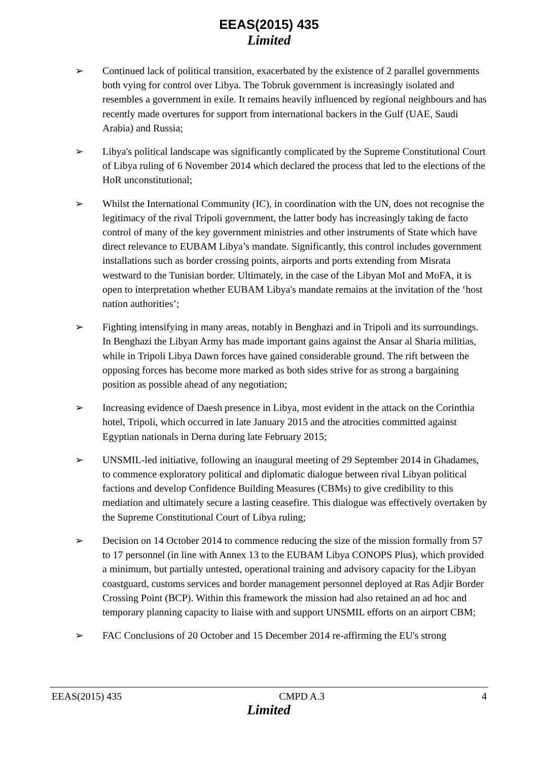EEAS(2015) 435
Limited
➢ Continued lack of political transition, exacerbated by the existence of 2 parallel governments both vying for control over Libya. The Tobruk government is increasingly isolated and resembles a government in exile. It remains heavily influenced by regional neighbours and has recently made overtures for support from international backers in the Gulf (UAE, Saudi Arabia) and Russia;
➢ Libya's political landscape was significantly complicated by the Supreme Constitutional Court of Libya ruling of 6 November 2014 which declared the process that led to the elections of the HoR unconstitutional;
➢ Whilst the International Community (IC), in coordination with the UN, does not recognise the legitimacy of the rival Tripoli government, the latter body has increasingly taking de facto control of many of the key government ministries and other instruments of State which have direct relevance to EUBAM Libya’s mandate. Significantly, this control includes government installations such as border crossing points, airports and ports extending from Misrata westward to the Tunisian border. Ultimately, in the case of the Libyan MoI and MoFA, it is open to interpretation whether EUBAM Libya's mandate remains at the invitation of the ‘host nation authorities’;
➢ Fighting intensifying in many areas, notably in Benghazi and in Tripoli and its surroundings. In Benghazi the Libyan Army has made important gains against the Ansar al Sharia militias, while in Tripoli Libya Dawn forces have gained considerable ground. The rift between the opposing forces has become more marked as both sides strive for as strong a bargaining position as possible ahead of any negotiation;
➢ Increasing evidence of Daesh presence in Libya, most evident in the attack on the Corinthia hotel, Tripoli, which occurred in late January 2015 and the atrocities committed against Egyptian nationals in Derna during late February 2015;
➢ UNSMIL-led initiative, following an inaugural meeting of 29 September 2014 in Ghadames, to commence exploratory political and diplomatic dialogue between rival Libyan political factions and develop Confidence Building Measures (CBMs) to give credibility to this mediation and ultimately secure a lasting ceasefire. This dialogue was effectively overtaken by the Supreme Constitutional Court of Libya ruling;
➢ Decision on 14 October 2014 to commence reducing the size of the mission formally from 57 to 17 personnel (in line with Annex 13 to the EUBAM Libya CONOPS Plus), which provided a minimum, but partially untested, operational training and advisory capacity for the Libyan coastguard, customs services and border management personnel deployed at Ras Adjir Border Crossing Point (BCP). Within this framework the mission had also retained an ad hoc and temporary planning capacity to liaise with and support UNSMIL efforts on an airport CBM;
➢ FAC Conclusions of 20 October and 15 December 2014 re-affirming the EU's strong
EEAS(2015) 435 CMPD A.3 4
Limited